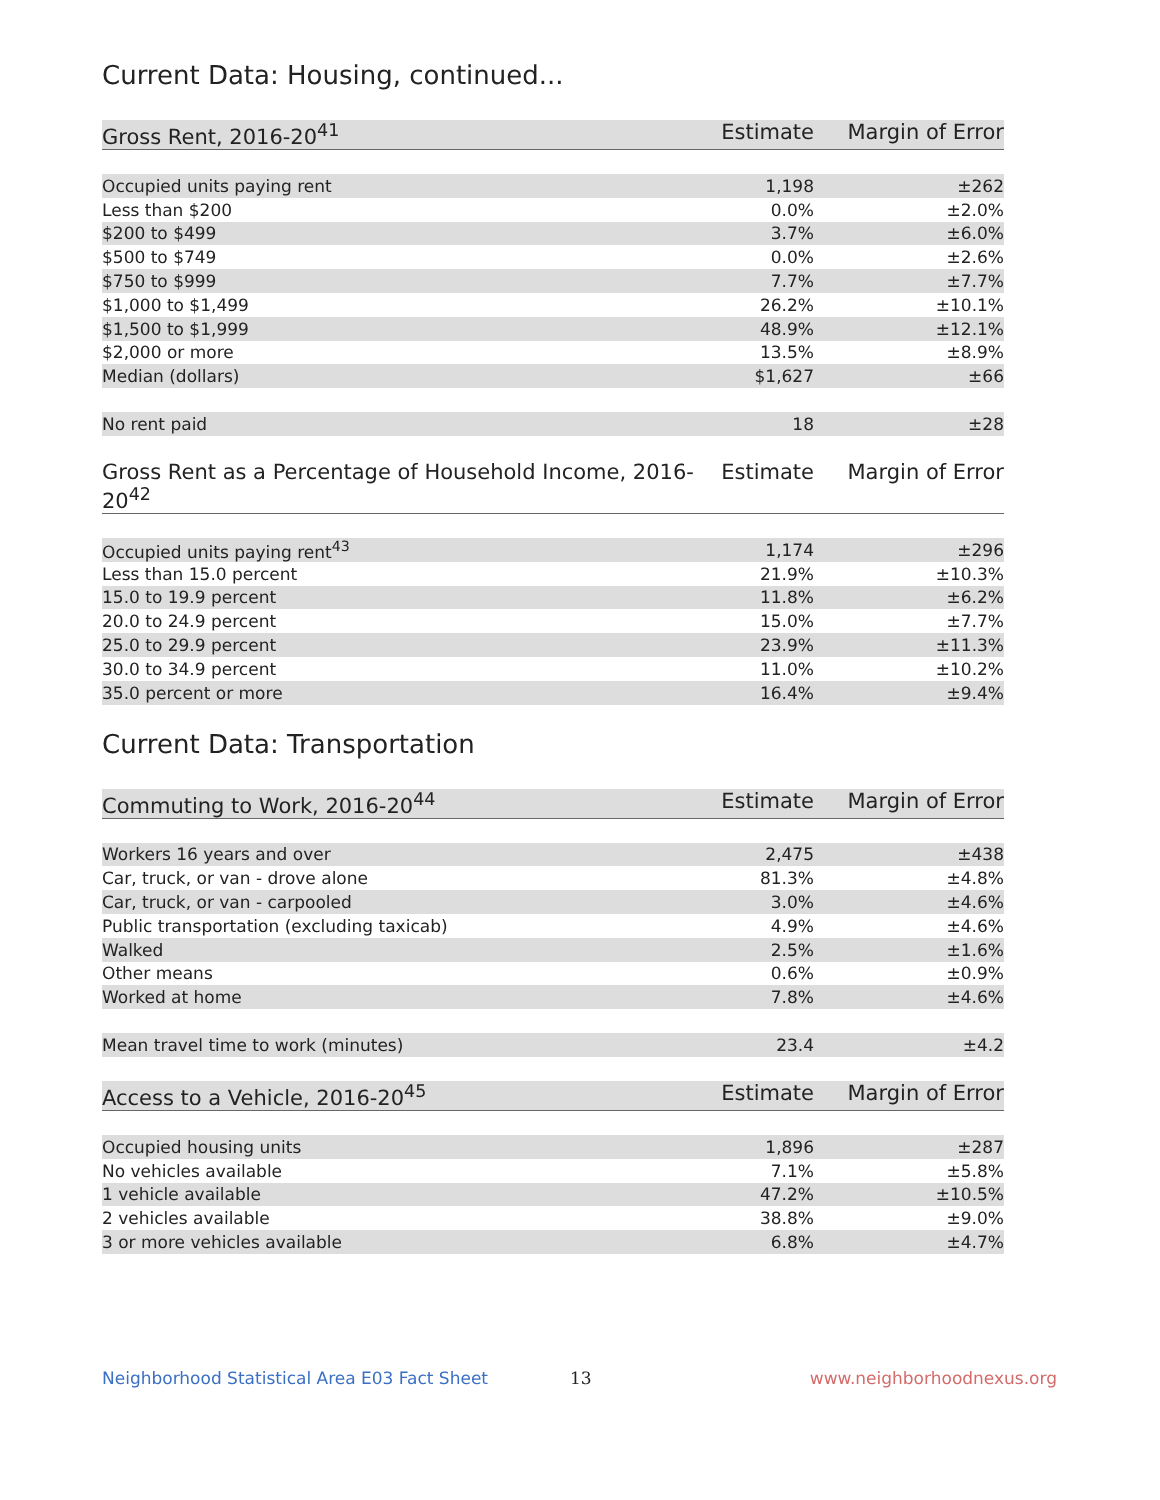Current Data: Housing, continued...
| Gross Rent, 2016-20<sup>41</sup> | Estimate | Margin of Error |
| --- | --- | --- |
| Occupied units paying rent | 1,198 | ±262 |
| Less than $200 | 0.0% | ±2.0% |
| $200 to $499 | 3.7% | ±6.0% |
| $500 to $749 | 0.0% | ±2.6% |
| $750 to $999 | 7.7% | ±7.7% |
| $1,000 to $1,499 | 26.2% | ±10.1% |
| $1,500 to $1,999 | 48.9% | ±12.1% |
| $2,000 or more | 13.5% | ±8.9% |
| Median (dollars) | $1,627 | ±66 |
| No rent paid | 18 | ±28 |
| Gross Rent as a Percentage of Household Income, 2016-20<sup>42</sup> | Estimate | Margin of Error |
| --- | --- | --- |
| Occupied units paying rent<sup>43</sup> | 1,174 | ±296 |
| Less than 15.0 percent | 21.9% | ±10.3% |
| 15.0 to 19.9 percent | 11.8% | ±6.2% |
| 20.0 to 24.9 percent | 15.0% | ±7.7% |
| 25.0 to 29.9 percent | 23.9% | ±11.3% |
| 30.0 to 34.9 percent | 11.0% | ±10.2% |
| 35.0 percent or more | 16.4% | ±9.4% |
Current Data: Transportation
| Commuting to Work, 2016-20<sup>44</sup> | Estimate | Margin of Error |
| --- | --- | --- |
| Workers 16 years and over | 2,475 | ±438 |
| Car, truck, or van - drove alone | 81.3% | ±4.8% |
| Car, truck, or van - carpooled | 3.0% | ±4.6% |
| Public transportation (excluding taxicab) | 4.9% | ±4.6% |
| Walked | 2.5% | ±1.6% |
| Other means | 0.6% | ±0.9% |
| Worked at home | 7.8% | ±4.6% |
| Mean travel time to work (minutes) | 23.4 | ±4.2 |
| Access to a Vehicle, 2016-20<sup>45</sup> | Estimate | Margin of Error |
| --- | --- | --- |
| Occupied housing units | 1,896 | ±287 |
| No vehicles available | 7.1% | ±5.8% |
| 1 vehicle available | 47.2% | ±10.5% |
| 2 vehicles available | 38.8% | ±9.0% |
| 3 or more vehicles available | 6.8% | ±4.7% |
Neighborhood Statistical Area E03 Fact Sheet 13 www.neighborhoodnexus.org